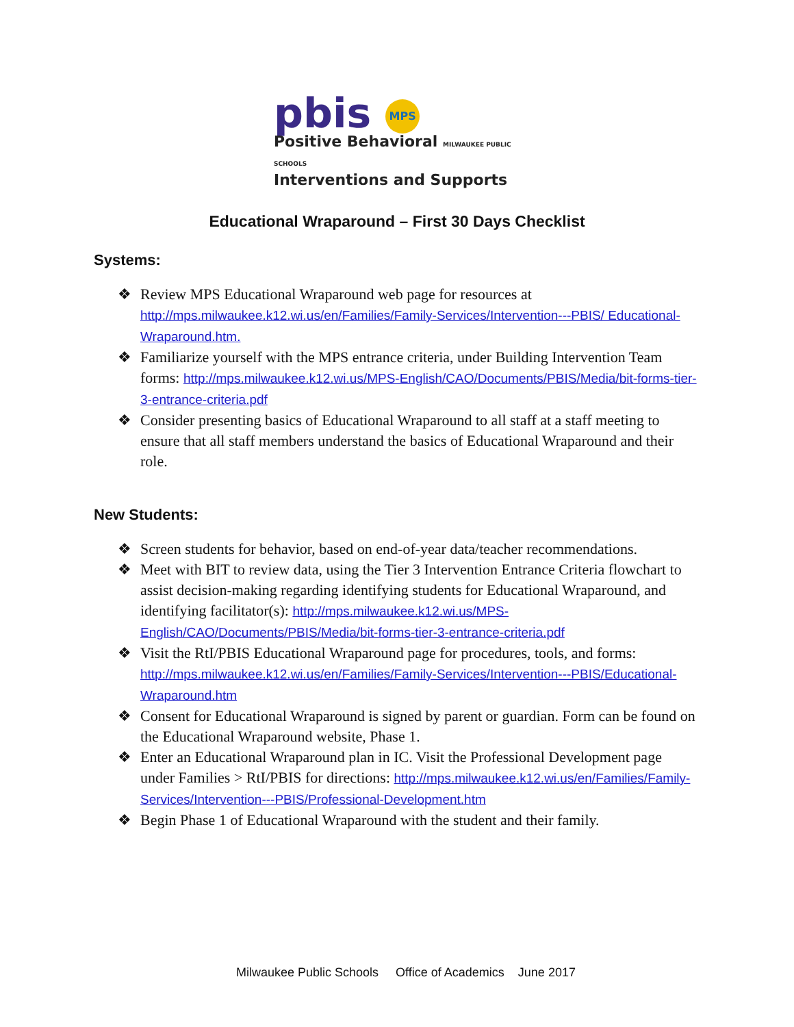pbis MPS
Positive Behavioral MILWAUKEE PUBLIC SCHOOLS
Interventions and Supports
Educational Wraparound – First 30 Days Checklist
Systems:
❖ Review MPS Educational Wraparound web page for resources at http://mps.milwaukee.k12.wi.us/en/Families/Family-Services/Intervention---PBIS/ Educational-Wraparound.htm.
❖ Familiarize yourself with the MPS entrance criteria, under Building Intervention Team forms: http://mps.milwaukee.k12.wi.us/MPS-English/CAO/Documents/PBIS/Media/bit-forms-tier-3-entrance-criteria.pdf
❖ Consider presenting basics of Educational Wraparound to all staff at a staff meeting to ensure that all staff members understand the basics of Educational Wraparound and their role.
New Students:
❖ Screen students for behavior, based on end-of-year data/teacher recommendations.
❖ Meet with BIT to review data, using the Tier 3 Intervention Entrance Criteria flowchart to assist decision-making regarding identifying students for Educational Wraparound, and identifying facilitator(s): http://mps.milwaukee.k12.wi.us/MPS-English/CAO/Documents/PBIS/Media/bit-forms-tier-3-entrance-criteria.pdf
❖ Visit the RtI/PBIS Educational Wraparound page for procedures, tools, and forms: http://mps.milwaukee.k12.wi.us/en/Families/Family-Services/Intervention---PBIS/Educational-Wraparound.htm
❖ Consent for Educational Wraparound is signed by parent or guardian. Form can be found on the Educational Wraparound website, Phase 1.
❖ Enter an Educational Wraparound plan in IC. Visit the Professional Development page under Families > RtI/PBIS for directions: http://mps.milwaukee.k12.wi.us/en/Families/Family-Services/Intervention---PBIS/Professional-Development.htm
❖ Begin Phase 1 of Educational Wraparound with the student and their family.
Milwaukee Public Schools Office of Academics June 2017